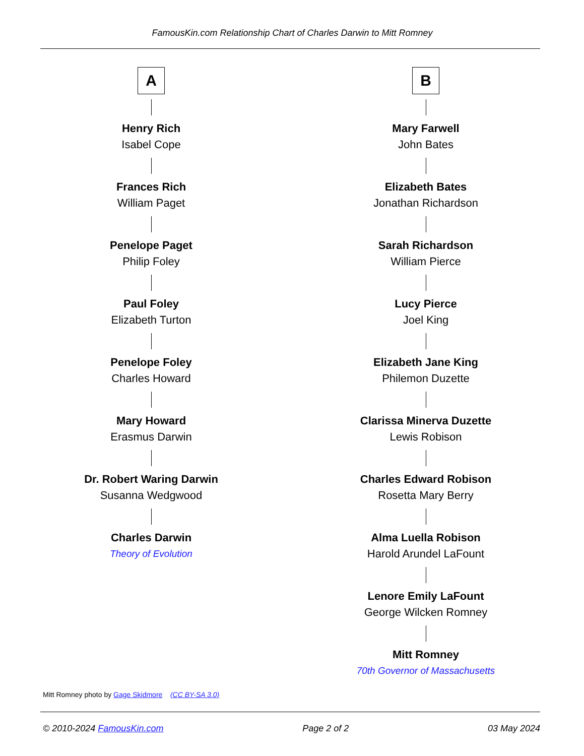FamousKin.com Relationship Chart of Charles Darwin to Mitt Romney
A
Henry Rich
Isabel Cope
Frances Rich
William Paget
Penelope Paget
Philip Foley
Paul Foley
Elizabeth Turton
Penelope Foley
Charles Howard
Mary Howard
Erasmus Darwin
Dr. Robert Waring Darwin
Susanna Wedgwood
Charles Darwin
Theory of Evolution
B
Mary Farwell
John Bates
Elizabeth Bates
Jonathan Richardson
Sarah Richardson
William Pierce
Lucy Pierce
Joel King
Elizabeth Jane King
Philemon Duzette
Clarissa Minerva Duzette
Lewis Robison
Charles Edward Robison
Rosetta Mary Berry
Alma Luella Robison
Harold Arundel LaFount
Lenore Emily LaFount
George Wilcken Romney
Mitt Romney
70th Governor of Massachusetts
Mitt Romney photo by Gage Skidmore (CC BY-SA 3.0)
© 2010-2024 FamousKin.com Page 2 of 2 03 May 2024